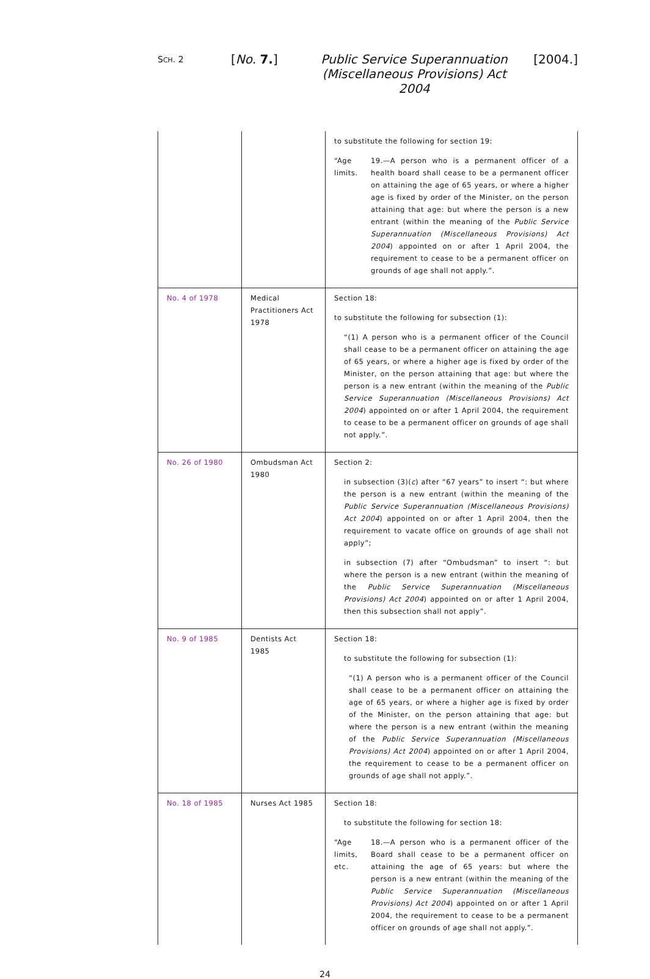SCH. 2
[No. 7.] Public Service Superannuation (Miscellaneous Provisions) Act 2004
[2004.]
| | | to substitute the following for section 19: “Age limits. 19.—A person who is a permanent officer of a health board shall cease to be a permanent officer on attaining the age of 65 years, or where a higher age is fixed by order of the Minister, on the person attaining that age: but where the person is a new entrant (within the meaning of the Public Service Superannuation (Miscellaneous Provisions) Act 2004 ) appointed on or after 1 April 2004, the requirement to cease to be a permanent officer on grounds of age shall not apply.”. |
| No. 4 of 1978 | Medical Practitioners Act 1978 | Section 18: to substitute the following for subsection (1): “(1) A person who is a permanent officer of the Council shall cease to be a permanent officer on attaining the age of 65 years, or where a higher age is fixed by order of the Minister, on the person attaining that age: but where the person is a new entrant (within the meaning of the Public Service Superannuation (Miscellaneous Provisions) Act 2004 ) appointed on or after 1 April 2004, the requirement to cease to be a permanent officer on grounds of age shall not apply.”. |
| No. 26 of 1980 | Ombudsman Act 1980 | Section 2: in subsection (3)( c ) after “67 years” to insert “: but where the person is a new entrant (within the meaning of the Public Service Superannuation (Miscellaneous Provisions) Act 2004 ) appointed on or after 1 April 2004, then the requirement to vacate office on grounds of age shall not apply”; in subsection (7) after “Ombudsman” to insert “: but where the person is a new entrant (within the meaning of the Public Service Superannuation (Miscellaneous Provisions) Act 2004 ) appointed on or after 1 April 2004, then this subsection shall not apply”. |
| No. 9 of 1985 | Dentists Act 1985 | Section 18: to substitute the following for subsection (1): “(1) A person who is a permanent officer of the Council shall cease to be a permanent officer on attaining the age of 65 years, or where a higher age is fixed by order of the Minister, on the person attaining that age: but where the person is a new entrant (within the meaning of the Public Service Superannuation (Miscellaneous Provisions) Act 2004 ) appointed on or after 1 April 2004, the requirement to cease to be a permanent officer on grounds of age shall not apply.”. |
| No. 18 of 1985 | Nurses Act 1985 | Section 18: to substitute the following for section 18: “Age limits, etc. 18.—A person who is a permanent officer of the Board shall cease to be a permanent officer on attaining the age of 65 years: but where the person is a new entrant (within the meaning of the Public Service Superannuation (Miscellaneous Provisions) Act 2004 ) appointed on or after 1 April 2004, the requirement to cease to be a permanent officer on grounds of age shall not apply.”. |
24